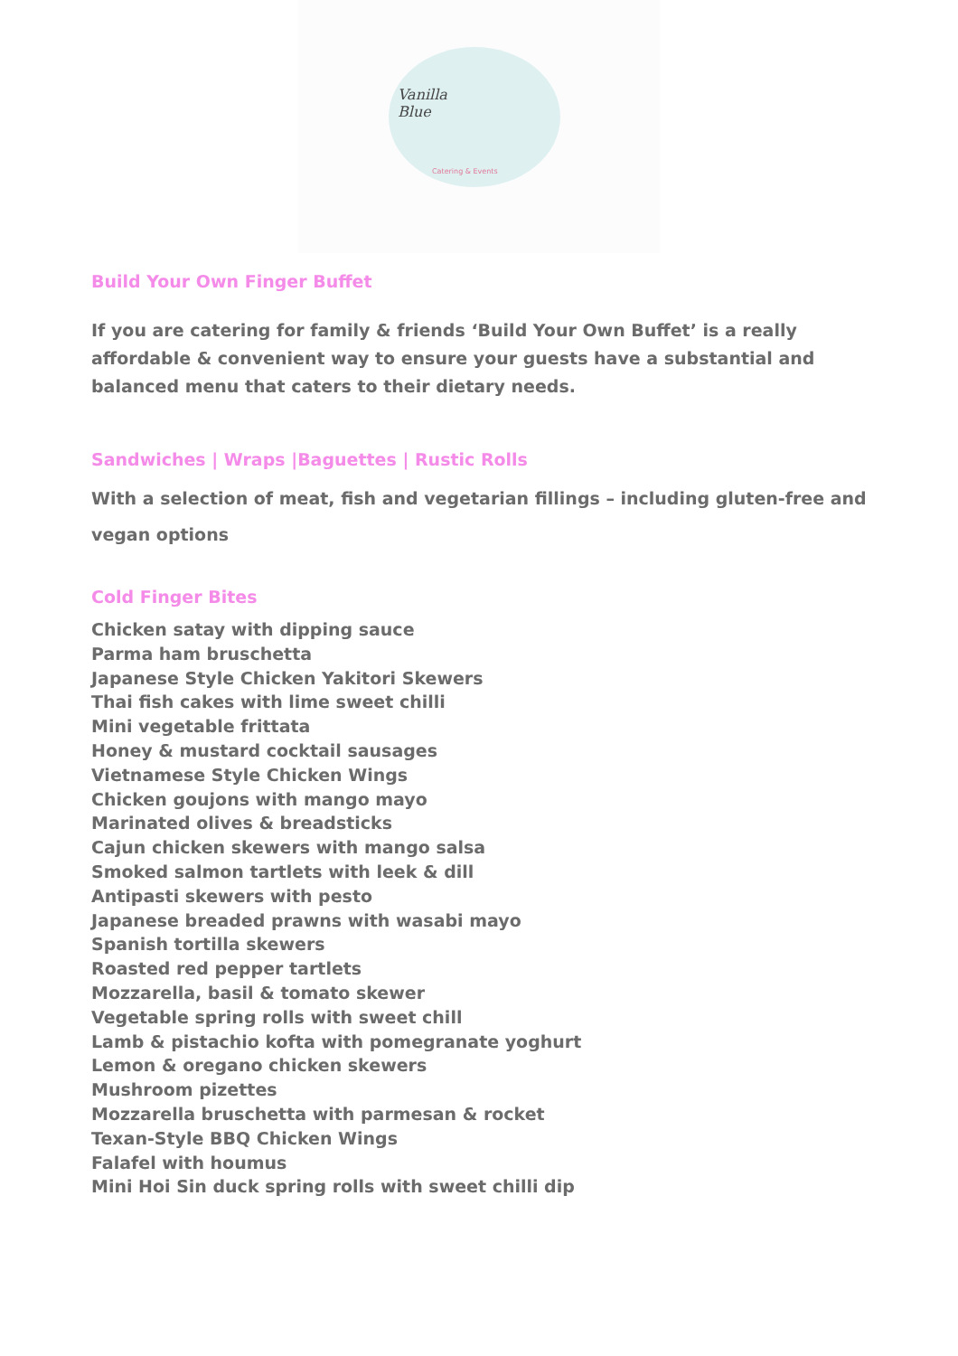Vanilla
Blue
Catering & Events
Build Your Own Finger Buffet
If you are catering for family & friends ‘Build Your Own Buffet’ is a really affordable & convenient way to ensure your guests have a substantial and balanced menu that caters to their dietary needs.
Sandwiches | Wraps |Baguettes | Rustic Rolls
With a selection of meat, fish and vegetarian fillings – including gluten-free and vegan options
Cold Finger Bites
Chicken satay with dipping sauce
Parma ham bruschetta
Japanese Style Chicken Yakitori Skewers
Thai fish cakes with lime sweet chilli
Mini vegetable frittata
Honey & mustard cocktail sausages
Vietnamese Style Chicken Wings
Chicken goujons with mango mayo
Marinated olives & breadsticks
Cajun chicken skewers with mango salsa
Smoked salmon tartlets with leek & dill
Antipasti skewers with pesto
Japanese breaded prawns with wasabi mayo
Spanish tortilla skewers
Roasted red pepper tartlets
Mozzarella, basil & tomato skewer
Vegetable spring rolls with sweet chill
Lamb & pistachio kofta with pomegranate yoghurt
Lemon & oregano chicken skewers
Mushroom pizettes
Mozzarella bruschetta with parmesan & rocket
Texan-Style BBQ Chicken Wings
Falafel with houmus
Mini Hoi Sin duck spring rolls with sweet chilli dip